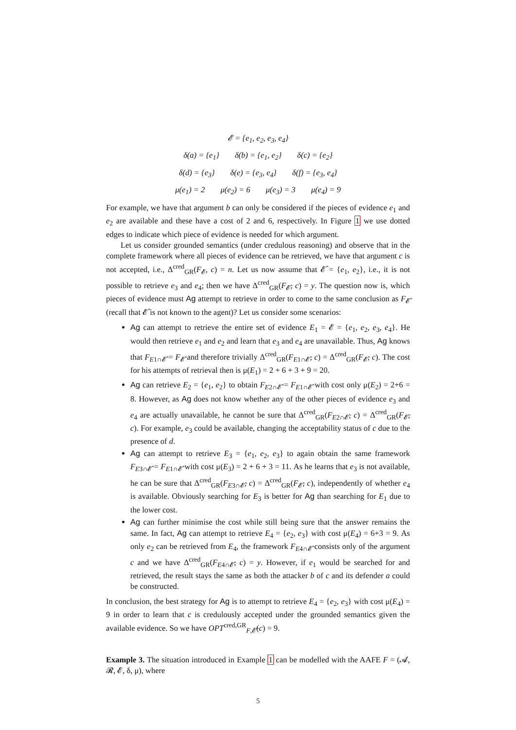𝓔 = {e<sub>1</sub>, e<sub>2</sub>, e<sub>3</sub>, e<sub>4</sub>}
δ(a) = {e<sub>1</sub>} δ(b) = {e<sub>1</sub>, e<sub>2</sub>} δ(c) = {e<sub>2</sub>}
δ(d) = {e<sub>3</sub>} δ(e) = {e<sub>3</sub>, e<sub>4</sub>} δ(f) = {e<sub>3</sub>, e<sub>4</sub>}
μ(e<sub>1</sub>) = 2 μ(e<sub>2</sub>) = 6 μ(e<sub>3</sub>) = 3 μ(e<sub>4</sub>) = 9
For example, we have that argument b can only be considered if the pieces of evidence e<sub>1</sub> and e<sub>2</sub> are available and these have a cost of 2 and 6, respectively. In Figure 1 we use dotted edges to indicate which piece of evidence is needed for which argument.
Let us consider grounded semantics (under credulous reasoning) and observe that in the complete framework where all pieces of evidence can be retrieved, we have that argument c is not accepted, i.e., Δ<sup>cred</sup><sub>GR</sub>(F<sub>𝓔</sub>, c) = n. Let us now assume that 𝓔̂ = {e<sub>1</sub>, e<sub>2</sub>}, i.e., it is not possible to retrieve e<sub>3</sub> and e<sub>4</sub>; then we have Δ<sup>cred</sup><sub>GR</sub>(F<sub>𝓔̂</sub>, c) = y. The question now is, which pieces of evidence must Ag attempt to retrieve in order to come to the same conclusion as F<sub>𝓔̂</sub> (recall that 𝓔̂ is not known to the agent)? Let us consider some scenarios:
Ag can attempt to retrieve the entire set of evidence E<sub>1</sub> = 𝓔 = {e<sub>1</sub>, e<sub>2</sub>, e<sub>3</sub>, e<sub>4</sub>}. He would then retrieve e<sub>1</sub> and e<sub>2</sub> and learn that e<sub>3</sub> and e<sub>4</sub> are unavailable. Thus, Ag knows that F<sub>E1∩𝓔̂</sub> = F<sub>𝓔̂</sub> and therefore trivially Δ<sup>cred</sup><sub>GR</sub>(F<sub>E1∩𝓔̂</sub>, c) = Δ<sup>cred</sup><sub>GR</sub>(F<sub>𝓔̂</sub>, c). The cost for his attempts of retrieval then is μ(E<sub>1</sub>) = 2 + 6 + 3 + 9 = 20.
Ag can retrieve E<sub>2</sub> = {e<sub>1</sub>, e<sub>2</sub>} to obtain F<sub>E2∩𝓔̂</sub> = F<sub>E1∩𝓔̂</sub> with cost only μ(E<sub>2</sub>) = 2+6 = 8. However, as Ag does not know whether any of the other pieces of evidence e<sub>3</sub> and e<sub>4</sub> are actually unavailable, he cannot be sure that Δ<sup>cred</sup><sub>GR</sub>(F<sub>E2∩𝓔̂</sub>, c) = Δ<sup>cred</sup><sub>GR</sub>(F<sub>𝓔̂</sub>, c). For example, e<sub>3</sub> could be available, changing the acceptability status of c due to the presence of d.
Ag can attempt to retrieve E<sub>3</sub> = {e<sub>1</sub>, e<sub>2</sub>, e<sub>3</sub>} to again obtain the same framework F<sub>E3∩𝓔̂</sub> = F<sub>E1∩𝓔̂</sub> with cost μ(E<sub>3</sub>) = 2 + 6 + 3 = 11. As he learns that e<sub>3</sub> is not available, he can be sure that Δ<sup>cred</sup><sub>GR</sub>(F<sub>E3∩𝓔̂</sub>, c) = Δ<sup>cred</sup><sub>GR</sub>(F<sub>𝓔̂</sub>, c), independently of whether e<sub>4</sub> is available. Obviously searching for E<sub>3</sub> is better for Ag than searching for E<sub>1</sub> due to the lower cost.
Ag can further minimise the cost while still being sure that the answer remains the same. In fact, Ag can attempt to retrieve E<sub>4</sub> = {e<sub>2</sub>, e<sub>3</sub>} with cost μ(E<sub>4</sub>) = 6+3 = 9. As only e<sub>2</sub> can be retrieved from E<sub>4</sub>, the framework F<sub>E4∩𝓔̂</sub> consists only of the argument c and we have Δ<sup>cred</sup><sub>GR</sub>(F<sub>E4∩𝓔̂</sub>, c) = y. However, if e<sub>1</sub> would be searched for and retrieved, the result stays the same as both the attacker b of c and its defender a could be constructed.
In conclusion, the best strategy for Ag is to attempt to retrieve E<sub>4</sub> = {e<sub>2</sub>, e<sub>3</sub>} with cost μ(E<sub>4</sub>) = 9 in order to learn that c is credulously accepted under the grounded semantics given the available evidence. So we have OPT<sup>cred,GR</sup><sub>F,𝓔̂</sub>(c) = 9.
Example 3. The situation introduced in Example 1 can be modelled with the AAFE F = (𝓐, 𝓡, 𝓔, δ, μ), where
5